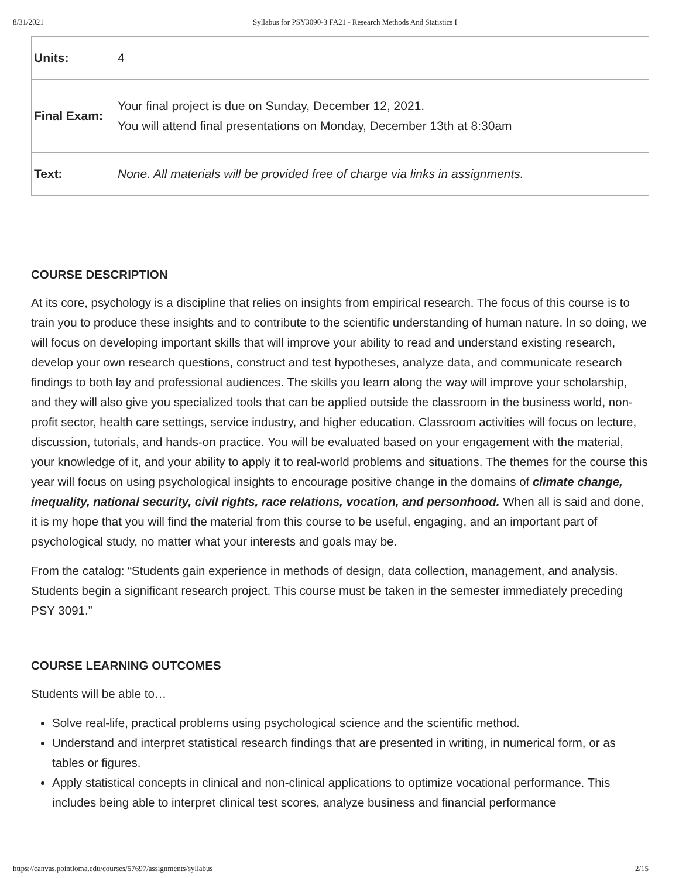8/31/2021 Syllabus for PSY3090-3 FA21 - Research Methods And Statistics I
| Units: | 4 |
| Final Exam: | Your final project is due on Sunday, December 12, 2021. You will attend final presentations on Monday, December 13th at 8:30am |
| Text: | None. All materials will be provided free of charge via links in assignments. |
COURSE DESCRIPTION
At its core, psychology is a discipline that relies on insights from empirical research. The focus of this course is to train you to produce these insights and to contribute to the scientific understanding of human nature. In so doing, we will focus on developing important skills that will improve your ability to read and understand existing research, develop your own research questions, construct and test hypotheses, analyze data, and communicate research findings to both lay and professional audiences. The skills you learn along the way will improve your scholarship, and they will also give you specialized tools that can be applied outside the classroom in the business world, non-profit sector, health care settings, service industry, and higher education. Classroom activities will focus on lecture, discussion, tutorials, and hands-on practice. You will be evaluated based on your engagement with the material, your knowledge of it, and your ability to apply it to real-world problems and situations. The themes for the course this year will focus on using psychological insights to encourage positive change in the domains of climate change, inequality, national security, civil rights, race relations, vocation, and personhood. When all is said and done, it is my hope that you will find the material from this course to be useful, engaging, and an important part of psychological study, no matter what your interests and goals may be.
From the catalog: “Students gain experience in methods of design, data collection, management, and analysis. Students begin a significant research project. This course must be taken in the semester immediately preceding PSY 3091.”
COURSE LEARNING OUTCOMES
Students will be able to…
Solve real-life, practical problems using psychological science and the scientific method.
Understand and interpret statistical research findings that are presented in writing, in numerical form, or as tables or figures.
Apply statistical concepts in clinical and non-clinical applications to optimize vocational performance. This includes being able to interpret clinical test scores, analyze business and financial performance
https://canvas.pointloma.edu/courses/57697/assignments/syllabus 2/15